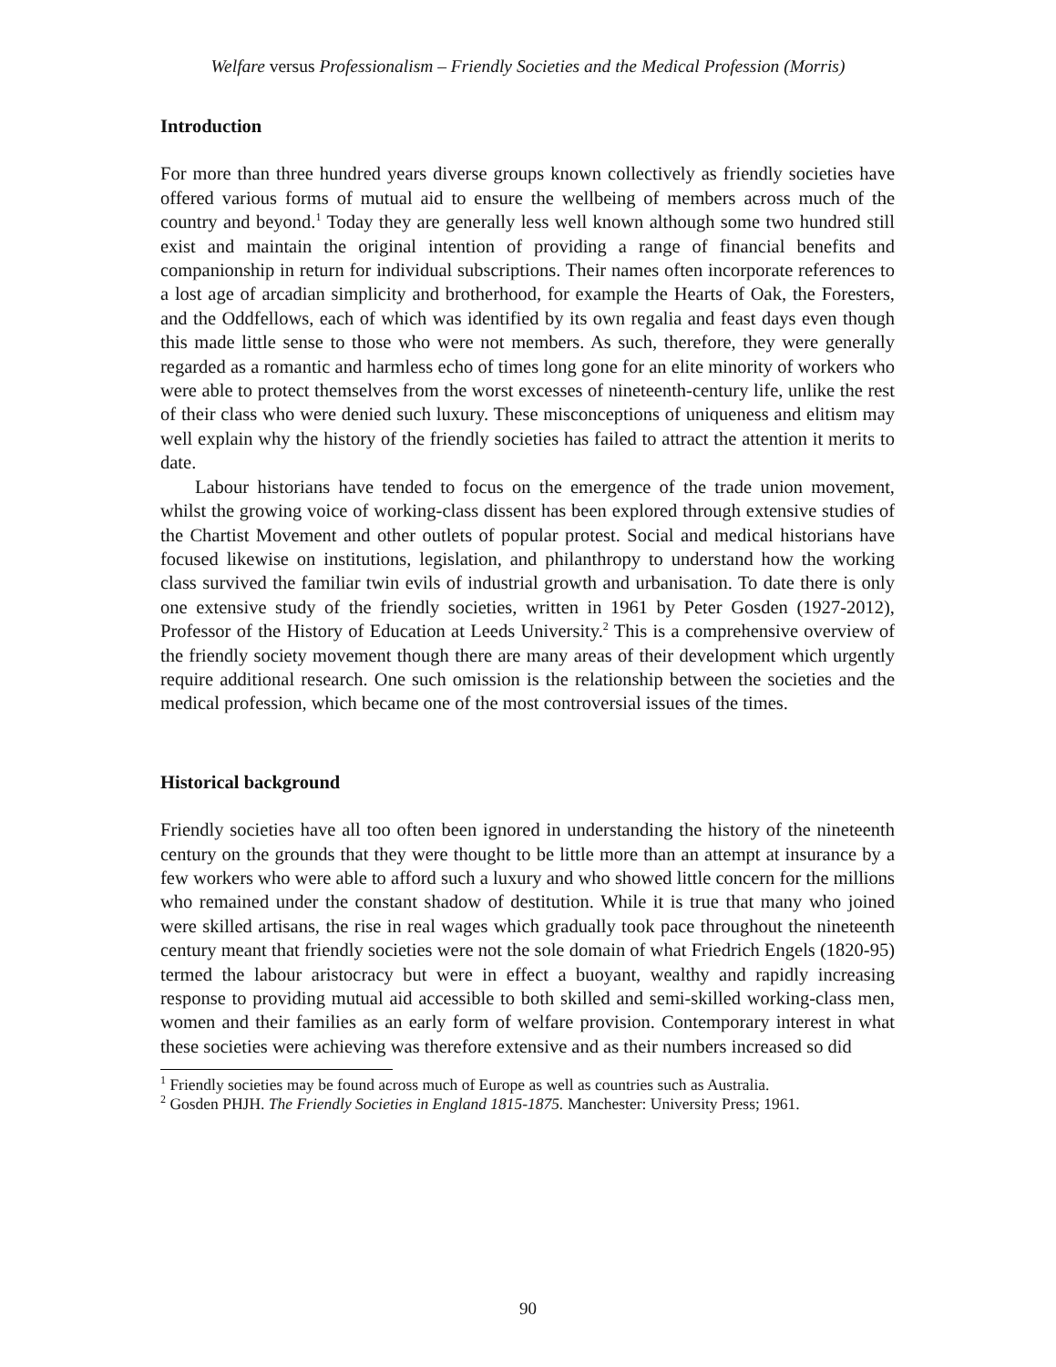Welfare versus Professionalism – Friendly Societies and the Medical Profession (Morris)
Introduction
For more than three hundred years diverse groups known collectively as friendly societies have offered various forms of mutual aid to ensure the wellbeing of members across much of the country and beyond.<sup>1</sup> Today they are generally less well known although some two hundred still exist and maintain the original intention of providing a range of financial benefits and companionship in return for individual subscriptions. Their names often incorporate references to a lost age of arcadian simplicity and brotherhood, for example the Hearts of Oak, the Foresters, and the Oddfellows, each of which was identified by its own regalia and feast days even though this made little sense to those who were not members. As such, therefore, they were generally regarded as a romantic and harmless echo of times long gone for an elite minority of workers who were able to protect themselves from the worst excesses of nineteenth-century life, unlike the rest of their class who were denied such luxury. These misconceptions of uniqueness and elitism may well explain why the history of the friendly societies has failed to attract the attention it merits to date.
Labour historians have tended to focus on the emergence of the trade union movement, whilst the growing voice of working-class dissent has been explored through extensive studies of the Chartist Movement and other outlets of popular protest. Social and medical historians have focused likewise on institutions, legislation, and philanthropy to understand how the working class survived the familiar twin evils of industrial growth and urbanisation. To date there is only one extensive study of the friendly societies, written in 1961 by Peter Gosden (1927-2012), Professor of the History of Education at Leeds University.<sup>2</sup> This is a comprehensive overview of the friendly society movement though there are many areas of their development which urgently require additional research. One such omission is the relationship between the societies and the medical profession, which became one of the most controversial issues of the times.
Historical background
Friendly societies have all too often been ignored in understanding the history of the nineteenth century on the grounds that they were thought to be little more than an attempt at insurance by a few workers who were able to afford such a luxury and who showed little concern for the millions who remained under the constant shadow of destitution. While it is true that many who joined were skilled artisans, the rise in real wages which gradually took pace throughout the nineteenth century meant that friendly societies were not the sole domain of what Friedrich Engels (1820-95) termed the labour aristocracy but were in effect a buoyant, wealthy and rapidly increasing response to providing mutual aid accessible to both skilled and semi-skilled working-class men, women and their families as an early form of welfare provision. Contemporary interest in what these societies were achieving was therefore extensive and as their numbers increased so did
<sup>1</sup> Friendly societies may be found across much of Europe as well as countries such as Australia.
<sup>2</sup> Gosden PHJH. The Friendly Societies in England 1815-1875. Manchester: University Press; 1961.
90